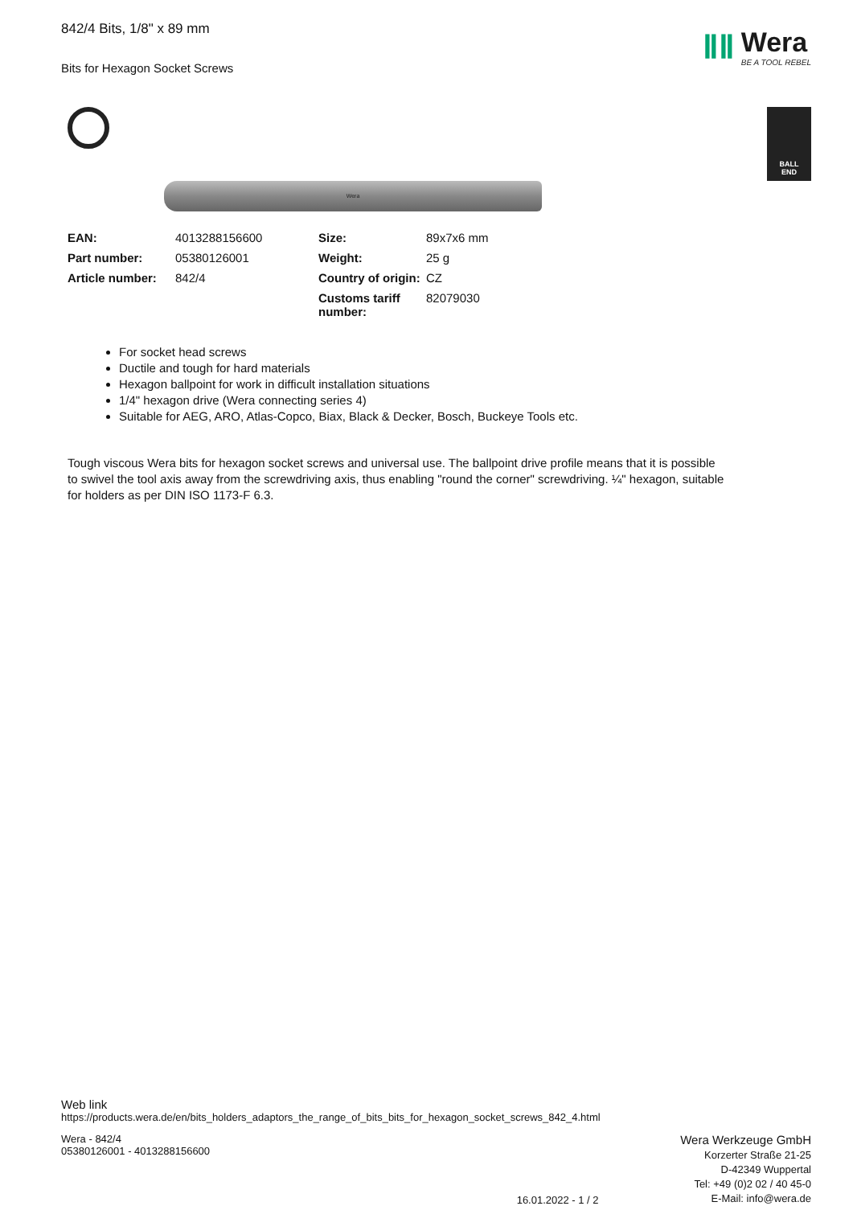842/4 Bits, 1/8" x 89 mm
Bits for Hexagon Socket Screws
ⅡⅡ
Wera
BE A TOOL REBEL
BALL
END
Wera
| EAN: | 4013288156600 | Size: | 89x7x6 mm |
| Part number: | 05380126001 | Weight: | 25 g |
| Article number: | 842/4 | Country of origin: | CZ |
| | | Customs tariff number: | 82079030 |
For socket head screws
Ductile and tough for hard materials
Hexagon ballpoint for work in difficult installation situations
1/4" hexagon drive (Wera connecting series 4)
Suitable for AEG, ARO, Atlas-Copco, Biax, Black & Decker, Bosch, Buckeye Tools etc.
Tough viscous Wera bits for hexagon socket screws and universal use. The ballpoint drive profile means that it is possible to swivel the tool axis away from the screwdriving axis, thus enabling "round the corner" screwdriving. ¼" hexagon, suitable for holders as per DIN ISO 1173-F 6.3.
Web link
https://products.wera.de/en/bits_holders_adaptors_the_range_of_bits_bits_for_hexagon_socket_screws_842_4.html
Wera - 842/4
05380126001 - 4013288156600
16.01.2022 - 1 / 2
Wera Werkzeuge GmbH
Korzerter Straße 21-25
D-42349 Wuppertal
Tel: +49 (0)2 02 / 40 45-0
E-Mail: info@wera.de